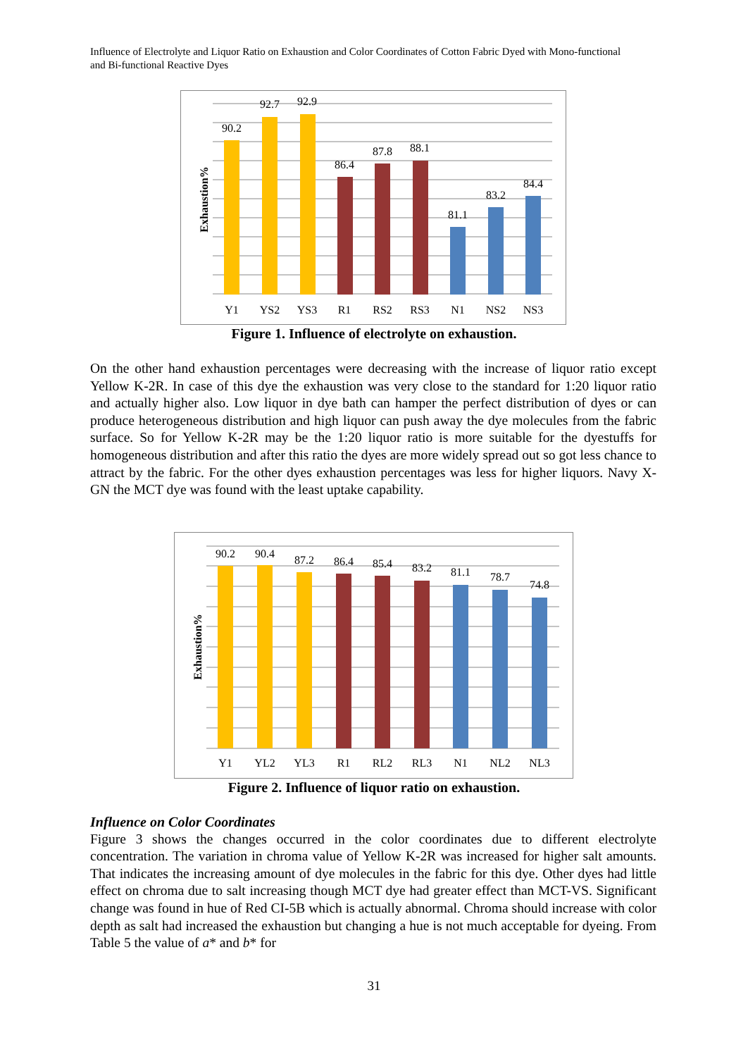Influence of Electrolyte and Liquor Ratio on Exhaustion and Color Coordinates of Cotton Fabric Dyed with Mono-functional and Bi-functional Reactive Dyes
90.2
92.7
92.9
86.4
87.8
88.1
81.1
83.2
84.4
Y1
YS2
YS3
R1
RS2
RS3
N1
NS2
NS3
Exhaustion%
Figure 1. Influence of electrolyte on exhaustion.
On the other hand exhaustion percentages were decreasing with the increase of liquor ratio except Yellow K-2R. In case of this dye the exhaustion was very close to the standard for 1:20 liquor ratio and actually higher also. Low liquor in dye bath can hamper the perfect distribution of dyes or can produce heterogeneous distribution and high liquor can push away the dye molecules from the fabric surface. So for Yellow K-2R may be the 1:20 liquor ratio is more suitable for the dyestuffs for homogeneous distribution and after this ratio the dyes are more widely spread out so got less chance to attract by the fabric. For the other dyes exhaustion percentages was less for higher liquors. Navy X-GN the MCT dye was found with the least uptake capability.
90.2
90.4
87.2
86.4
85.4
83.2
81.1
78.7
74.8
Y1
YL2
YL3
R1
RL2
RL3
N1
NL2
NL3
Exhaustion%
Figure 2. Influence of liquor ratio on exhaustion.
Influence on Color Coordinates
Figure 3 shows the changes occurred in the color coordinates due to different electrolyte concentration. The variation in chroma value of Yellow K-2R was increased for higher salt amounts. That indicates the increasing amount of dye molecules in the fabric for this dye. Other dyes had little effect on chroma due to salt increasing though MCT dye had greater effect than MCT-VS. Significant change was found in hue of Red CI-5B which is actually abnormal. Chroma should increase with color depth as salt had increased the exhaustion but changing a hue is not much acceptable for dyeing. From Table 5 the value of a* and b* for
31